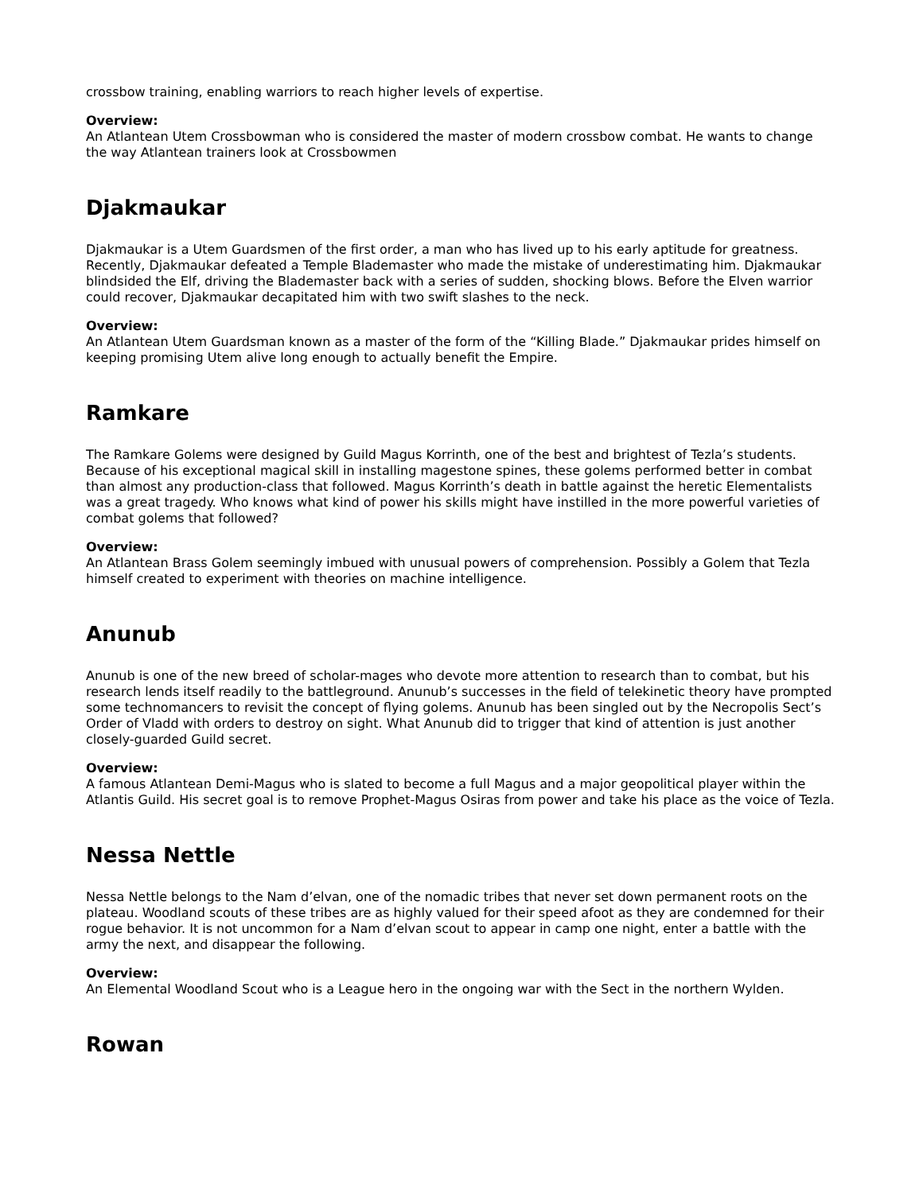crossbow training, enabling warriors to reach higher levels of expertise.
Overview:
An Atlantean Utem Crossbowman who is considered the master of modern crossbow combat. He wants to change the way Atlantean trainers look at Crossbowmen
Djakmaukar
Djakmaukar is a Utem Guardsmen of the first order, a man who has lived up to his early aptitude for greatness. Recently, Djakmaukar defeated a Temple Blademaster who made the mistake of underestimating him. Djakmaukar blindsided the Elf, driving the Blademaster back with a series of sudden, shocking blows. Before the Elven warrior could recover, Djakmaukar decapitated him with two swift slashes to the neck.
Overview:
An Atlantean Utem Guardsman known as a master of the form of the “Killing Blade.” Djakmaukar prides himself on keeping promising Utem alive long enough to actually benefit the Empire.
Ramkare
The Ramkare Golems were designed by Guild Magus Korrinth, one of the best and brightest of Tezla’s students. Because of his exceptional magical skill in installing magestone spines, these golems performed better in combat than almost any production-class that followed. Magus Korrinth’s death in battle against the heretic Elementalists was a great tragedy. Who knows what kind of power his skills might have instilled in the more powerful varieties of combat golems that followed?
Overview:
An Atlantean Brass Golem seemingly imbued with unusual powers of comprehension. Possibly a Golem that Tezla himself created to experiment with theories on machine intelligence.
Anunub
Anunub is one of the new breed of scholar-mages who devote more attention to research than to combat, but his research lends itself readily to the battleground. Anunub’s successes in the field of telekinetic theory have prompted some technomancers to revisit the concept of flying golems. Anunub has been singled out by the Necropolis Sect’s Order of Vladd with orders to destroy on sight. What Anunub did to trigger that kind of attention is just another closely-guarded Guild secret.
Overview:
A famous Atlantean Demi-Magus who is slated to become a full Magus and a major geopolitical player within the Atlantis Guild. His secret goal is to remove Prophet-Magus Osiras from power and take his place as the voice of Tezla.
Nessa Nettle
Nessa Nettle belongs to the Nam d’elvan, one of the nomadic tribes that never set down permanent roots on the plateau. Woodland scouts of these tribes are as highly valued for their speed afoot as they are condemned for their rogue behavior. It is not uncommon for a Nam d’elvan scout to appear in camp one night, enter a battle with the army the next, and disappear the following.
Overview:
An Elemental Woodland Scout who is a League hero in the ongoing war with the Sect in the northern Wylden.
Rowan